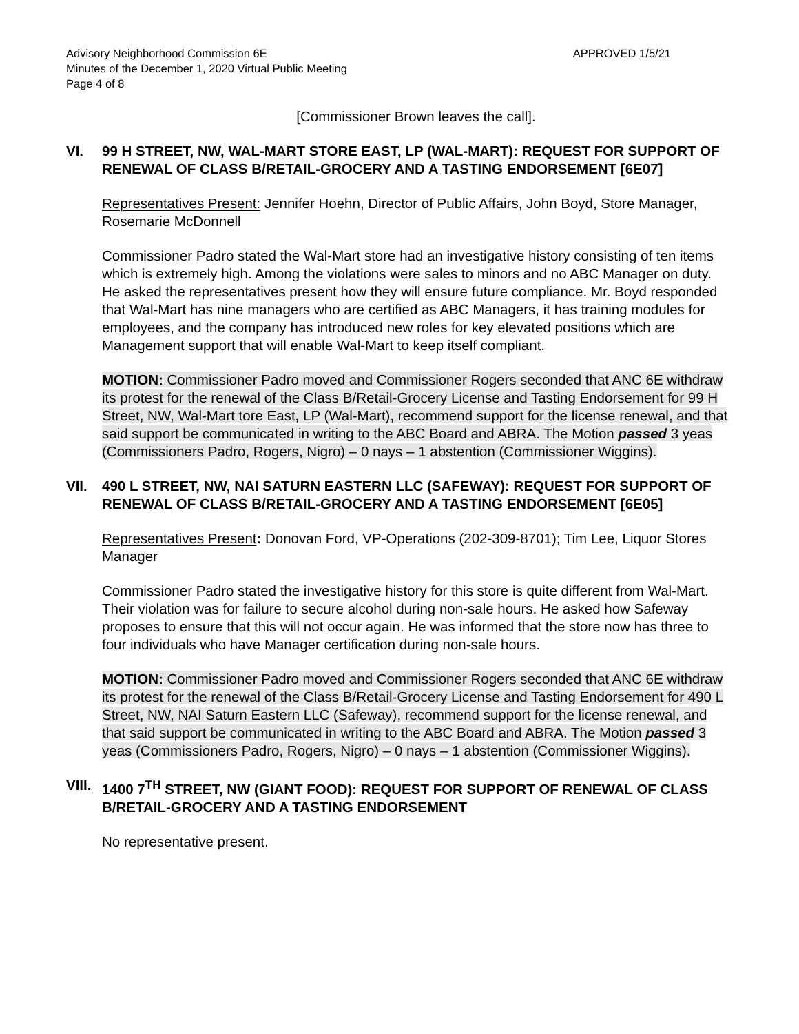Advisory Neighborhood Commission 6E APPROVED 1/5/21
Minutes of the December 1, 2020 Virtual Public Meeting
Page 4 of 8
[Commissioner Brown leaves the call].
VI. 99 H STREET, NW, WAL-MART STORE EAST, LP (WAL-MART): REQUEST FOR SUPPORT OF RENEWAL OF CLASS B/RETAIL-GROCERY AND A TASTING ENDORSEMENT [6E07]
Representatives Present: Jennifer Hoehn, Director of Public Affairs, John Boyd, Store Manager, Rosemarie McDonnell
Commissioner Padro stated the Wal-Mart store had an investigative history consisting of ten items which is extremely high. Among the violations were sales to minors and no ABC Manager on duty. He asked the representatives present how they will ensure future compliance. Mr. Boyd responded that Wal-Mart has nine managers who are certified as ABC Managers, it has training modules for employees, and the company has introduced new roles for key elevated positions which are Management support that will enable Wal-Mart to keep itself compliant.
MOTION: Commissioner Padro moved and Commissioner Rogers seconded that ANC 6E withdraw its protest for the renewal of the Class B/Retail-Grocery License and Tasting Endorsement for 99 H Street, NW, Wal-Mart tore East, LP (Wal-Mart), recommend support for the license renewal, and that said support be communicated in writing to the ABC Board and ABRA. The Motion passed 3 yeas (Commissioners Padro, Rogers, Nigro) – 0 nays – 1 abstention (Commissioner Wiggins).
VII. 490 L STREET, NW, NAI SATURN EASTERN LLC (SAFEWAY): REQUEST FOR SUPPORT OF RENEWAL OF CLASS B/RETAIL-GROCERY AND A TASTING ENDORSEMENT [6E05]
Representatives Present: Donovan Ford, VP-Operations (202-309-8701); Tim Lee, Liquor Stores Manager
Commissioner Padro stated the investigative history for this store is quite different from Wal-Mart. Their violation was for failure to secure alcohol during non-sale hours. He asked how Safeway proposes to ensure that this will not occur again. He was informed that the store now has three to four individuals who have Manager certification during non-sale hours.
MOTION: Commissioner Padro moved and Commissioner Rogers seconded that ANC 6E withdraw its protest for the renewal of the Class B/Retail-Grocery License and Tasting Endorsement for 490 L Street, NW, NAI Saturn Eastern LLC (Safeway), recommend support for the license renewal, and that said support be communicated in writing to the ABC Board and ABRA. The Motion passed 3 yeas (Commissioners Padro, Rogers, Nigro) – 0 nays – 1 abstention (Commissioner Wiggins).
VIII. 1400 7<sup>TH</sup> STREET, NW (GIANT FOOD): REQUEST FOR SUPPORT OF RENEWAL OF CLASS B/RETAIL-GROCERY AND A TASTING ENDORSEMENT
No representative present.